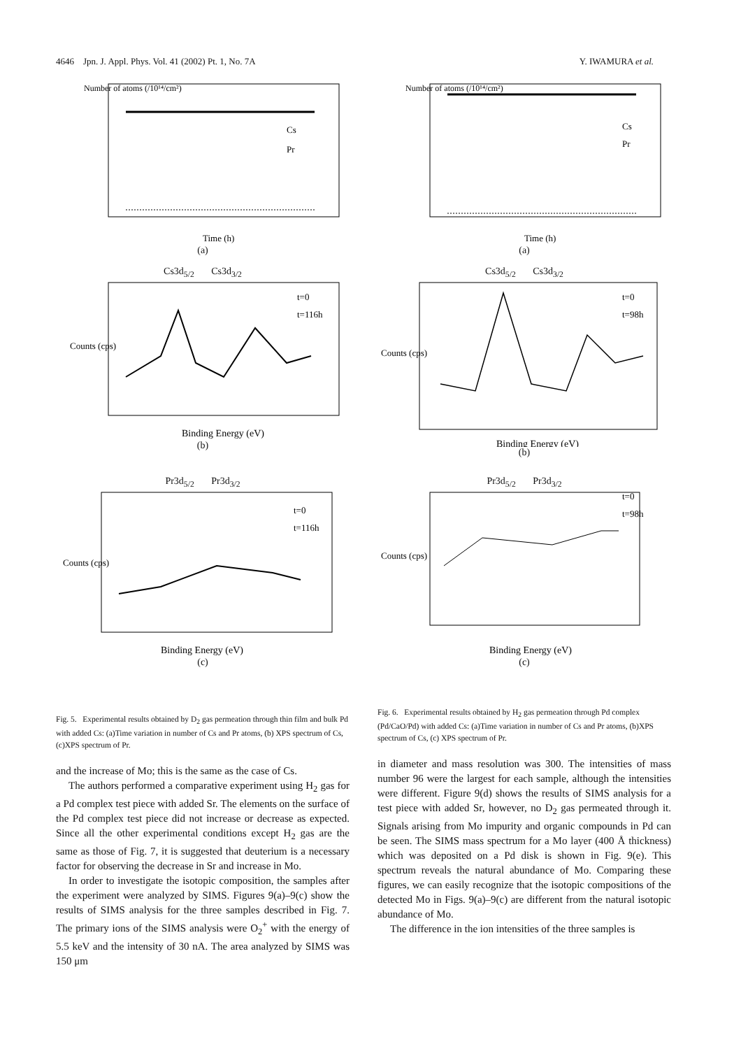4646 Jpn. J. Appl. Phys. Vol. 41 (2002) Pt. 1, No. 7A Y. IWAMURA et al.
Number of atoms (/10¹⁴/cm²)
Cs
Pr
Time (h)
(a)
Cs3d<sub>5/2</sub> Cs3d<sub>3/2</sub>
t=0
t=116h
Counts (cps)
Binding Energy (eV)
(b)
Pr3d<sub>5/2</sub> Pr3d<sub>3/2</sub>
t=0
t=116h
Counts (cps)
Binding Energy (eV)
(c)
Fig. 5. Experimental results obtained by D<sub>2</sub> gas permeation through thin film and bulk Pd with added Cs: (a)Time variation in number of Cs and Pr atoms, (b) XPS spectrum of Cs, (c)XPS spectrum of Pr.
and the increase of Mo; this is the same as the case of Cs.
The authors performed a comparative experiment using H<sub>2</sub> gas for a Pd complex test piece with added Sr. The elements on the surface of the Pd complex test piece did not increase or decrease as expected. Since all the other experimental conditions except H<sub>2</sub> gas are the same as those of Fig. 7, it is suggested that deuterium is a necessary factor for observing the decrease in Sr and increase in Mo.
In order to investigate the isotopic composition, the samples after the experiment were analyzed by SIMS. Figures 9(a)–9(c) show the results of SIMS analysis for the three samples described in Fig. 7. The primary ions of the SIMS analysis were O<sub>2</sub><sup>+</sup> with the energy of 5.5 keV and the intensity of 30 nA. The area analyzed by SIMS was 150 μm
Number of atoms (/10¹⁴/cm²)
Cs
Pr
Time (h)
(a)
Cs3d<sub>5/2</sub> Cs3d<sub>3/2</sub>
t=0
t=98h
Counts (cps)
Binding Energy (eV)
(b)
Pr3d<sub>5/2</sub> Pr3d<sub>3/2</sub>
t=0
t=98h
Counts (cps)
Binding Energy (eV)
(c)
Fig. 6. Experimental results obtained by H<sub>2</sub> gas permeation through Pd complex (Pd/CaO/Pd) with added Cs: (a)Time variation in number of Cs and Pr atoms, (b)XPS spectrum of Cs, (c) XPS spectrum of Pr.
in diameter and mass resolution was 300. The intensities of mass number 96 were the largest for each sample, although the intensities were different. Figure 9(d) shows the results of SIMS analysis for a test piece with added Sr, however, no D<sub>2</sub> gas permeated through it. Signals arising from Mo impurity and organic compounds in Pd can be seen. The SIMS mass spectrum for a Mo layer (400 Å thickness) which was deposited on a Pd disk is shown in Fig. 9(e). This spectrum reveals the natural abundance of Mo. Comparing these figures, we can easily recognize that the isotopic compositions of the detected Mo in Figs. 9(a)–9(c) are different from the natural isotopic abundance of Mo.
The difference in the ion intensities of the three samples is